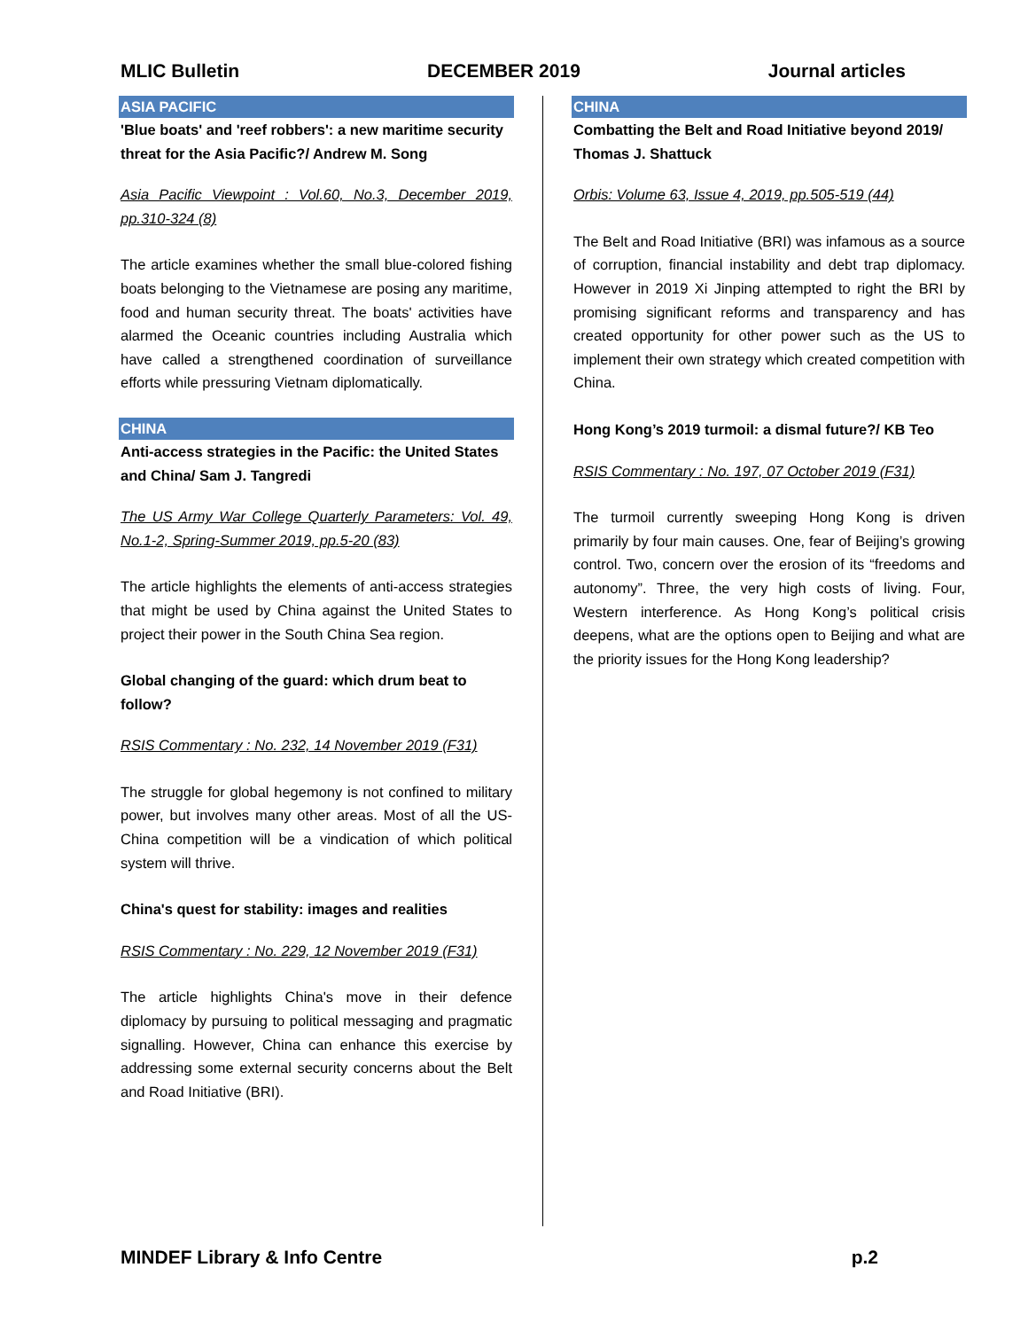MLIC Bulletin DECEMBER 2019 Journal articles
ASIA PACIFIC
'Blue boats' and 'reef robbers': a new maritime security threat for the Asia Pacific?/ Andrew M. Song
Asia Pacific Viewpoint : Vol.60, No.3, December 2019, pp.310-324 (8)
The article examines whether the small blue-colored fishing boats belonging to the Vietnamese are posing any maritime, food and human security threat. The boats' activities have alarmed the Oceanic countries including Australia which have called a strengthened coordination of surveillance efforts while pressuring Vietnam diplomatically.
CHINA
Anti-access strategies in the Pacific: the United States and China/ Sam J. Tangredi
The US Army War College Quarterly Parameters: Vol. 49, No.1-2, Spring-Summer 2019, pp.5-20 (83)
The article highlights the elements of anti-access strategies that might be used by China against the United States to project their power in the South China Sea region.
Global changing of the guard: which drum beat to follow?
RSIS Commentary : No. 232, 14 November 2019 (F31)
The struggle for global hegemony is not confined to military power, but involves many other areas. Most of all the US-China competition will be a vindication of which political system will thrive.
China's quest for stability: images and realities
RSIS Commentary : No. 229, 12 November 2019 (F31)
The article highlights China's move in their defence diplomacy by pursuing to political messaging and pragmatic signalling. However, China can enhance this exercise by addressing some external security concerns about the Belt and Road Initiative (BRI).
CHINA
Combatting the Belt and Road Initiative beyond 2019/ Thomas J. Shattuck
Orbis: Volume 63, Issue 4, 2019, pp.505-519 (44)
The Belt and Road Initiative (BRI) was infamous as a source of corruption, financial instability and debt trap diplomacy. However in 2019 Xi Jinping attempted to right the BRI by promising significant reforms and transparency and has created opportunity for other power such as the US to implement their own strategy which created competition with China.
Hong Kong’s 2019 turmoil: a dismal future?/ KB Teo
RSIS Commentary : No. 197, 07 October 2019 (F31)
The turmoil currently sweeping Hong Kong is driven primarily by four main causes. One, fear of Beijing’s growing control. Two, concern over the erosion of its “freedoms and autonomy”. Three, the very high costs of living. Four, Western interference. As Hong Kong’s political crisis deepens, what are the options open to Beijing and what are the priority issues for the Hong Kong leadership?
MINDEF Library & Info Centre p.2